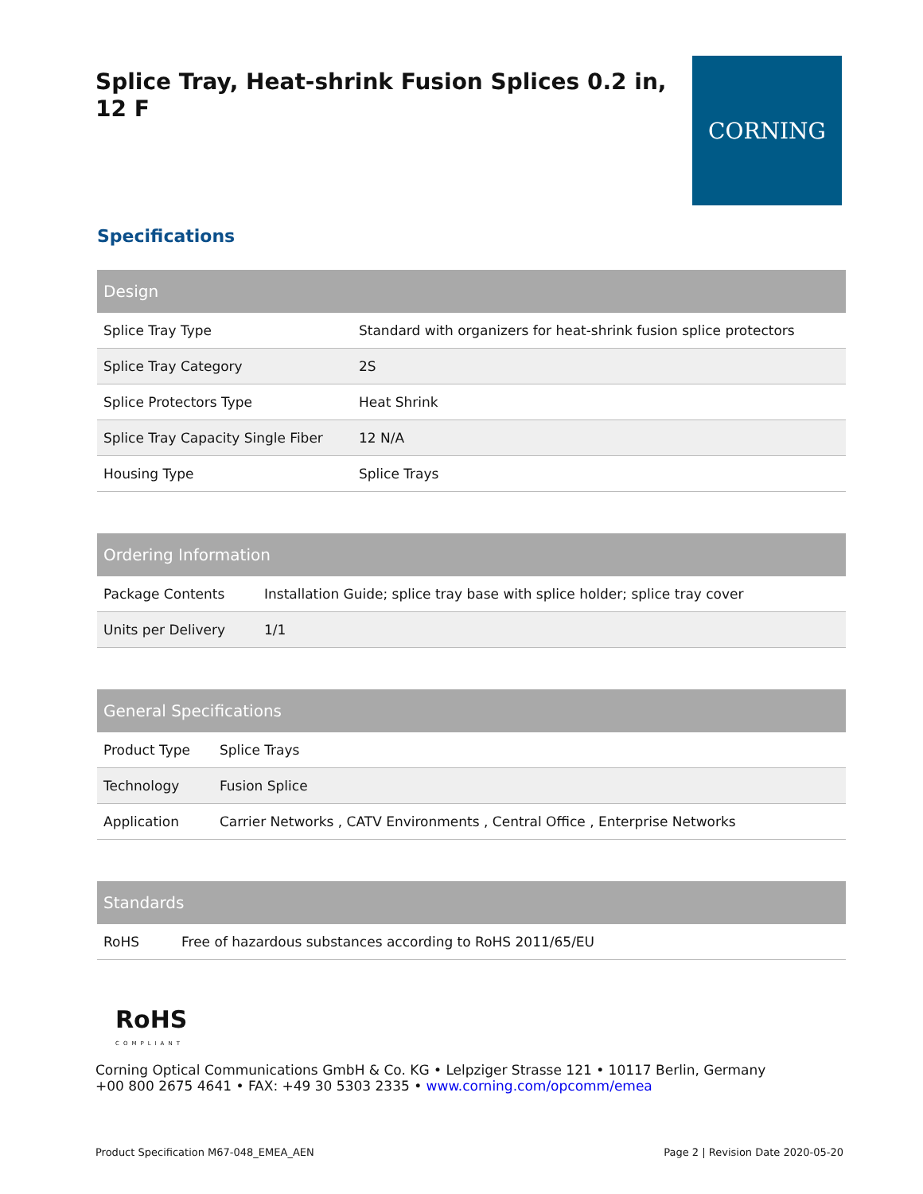Splice Tray, Heat-shrink Fusion Splices 0.2 in, 12 F
CORNING
Specifications
| Design | |
| --- | --- |
| Splice Tray Type | Standard with organizers for heat-shrink fusion splice protectors |
| Splice Tray Category | 2S |
| Splice Protectors Type | Heat Shrink |
| Splice Tray Capacity Single Fiber | 12 N/A |
| Housing Type | Splice Trays |
| Ordering Information | |
| --- | --- |
| Package Contents | Installation Guide; splice tray base with splice holder; splice tray cover |
| Units per Delivery | 1/1 |
| General Specifications | |
| --- | --- |
| Product Type | Splice Trays |
| Technology | Fusion Splice |
| Application | Carrier Networks , CATV Environments , Central Office , Enterprise Networks |
| Standards | |
| --- | --- |
| RoHS | Free of hazardous substances according to RoHS 2011/65/EU |
RoHS
COMPLIANT
Corning Optical Communications GmbH & Co. KG • Lelpziger Strasse 121 • 10117 Berlin, Germany
+00 800 2675 4641 • FAX: +49 30 5303 2335 • www.corning.com/opcomm/emea
Product Specification M67-048_EMEA_AEN Page 2 | Revision Date 2020-05-20